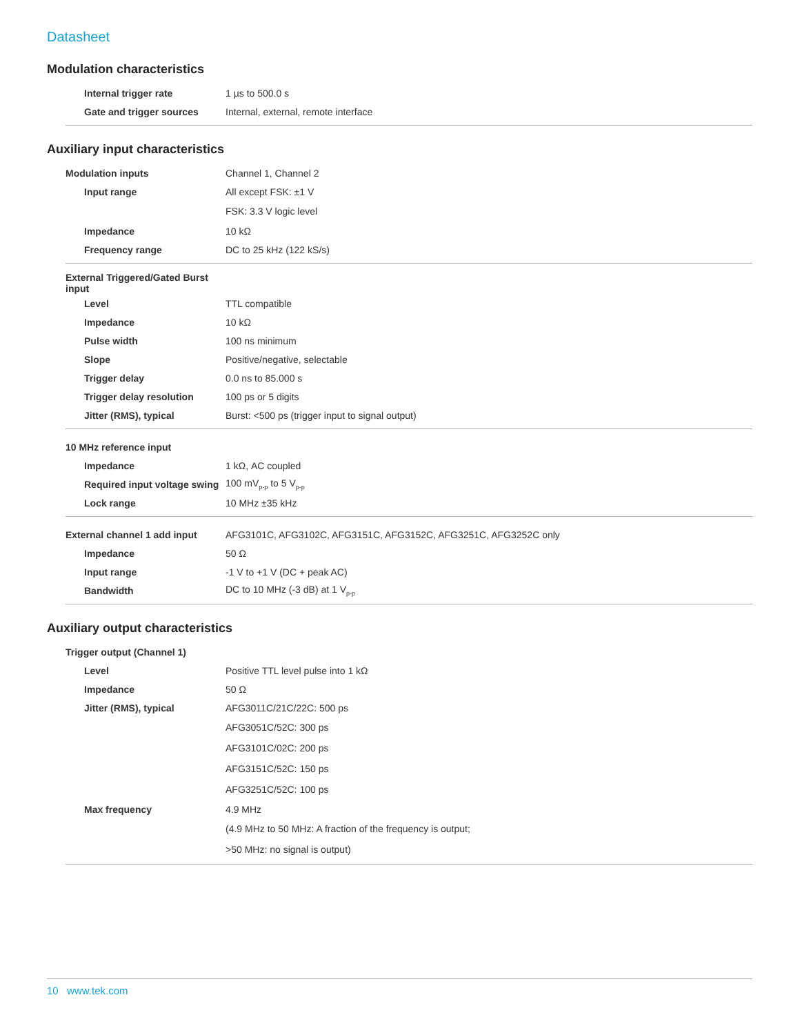Datasheet
Modulation characteristics
| Internal trigger rate | 1 µs to 500.0 s |
| Gate and trigger sources | Internal, external, remote interface |
Auxiliary input characteristics
| Modulation inputs | Channel 1, Channel 2 |
| Input range | All except FSK: ±1 V |
| | FSK: 3.3 V logic level |
| Impedance | 10 kΩ |
| Frequency range | DC to 25 kHz (122 kS/s) |
| External Triggered/Gated Burst input | |
| Level | TTL compatible |
| Impedance | 10 kΩ |
| Pulse width | 100 ns minimum |
| Slope | Positive/negative, selectable |
| Trigger delay | 0.0 ns to 85.000 s |
| Trigger delay resolution | 100 ps or 5 digits |
| Jitter (RMS), typical | Burst: <500 ps (trigger input to signal output) |
| 10 MHz reference input | |
| Impedance | 1 kΩ, AC coupled |
| Required input voltage swing | 100 mV<sub>p-p</sub> to 5 V<sub>p-p</sub> |
| Lock range | 10 MHz ±35 kHz |
| External channel 1 add input | AFG3101C, AFG3102C, AFG3151C, AFG3152C, AFG3251C, AFG3252C only |
| Impedance | 50 Ω |
| Input range | -1 V to +1 V (DC + peak AC) |
| Bandwidth | DC to 10 MHz (-3 dB) at 1 V<sub>p-p</sub> |
Auxiliary output characteristics
| Trigger output (Channel 1) | |
| Level | Positive TTL level pulse into 1 kΩ |
| Impedance | 50 Ω |
| Jitter (RMS), typical | AFG3011C/21C/22C: 500 ps |
| | AFG3051C/52C: 300 ps |
| | AFG3101C/02C: 200 ps |
| | AFG3151C/52C: 150 ps |
| | AFG3251C/52C: 100 ps |
| Max frequency | 4.9 MHz |
| | (4.9 MHz to 50 MHz: A fraction of the frequency is output; |
| | >50 MHz: no signal is output) |
10 www.tek.com